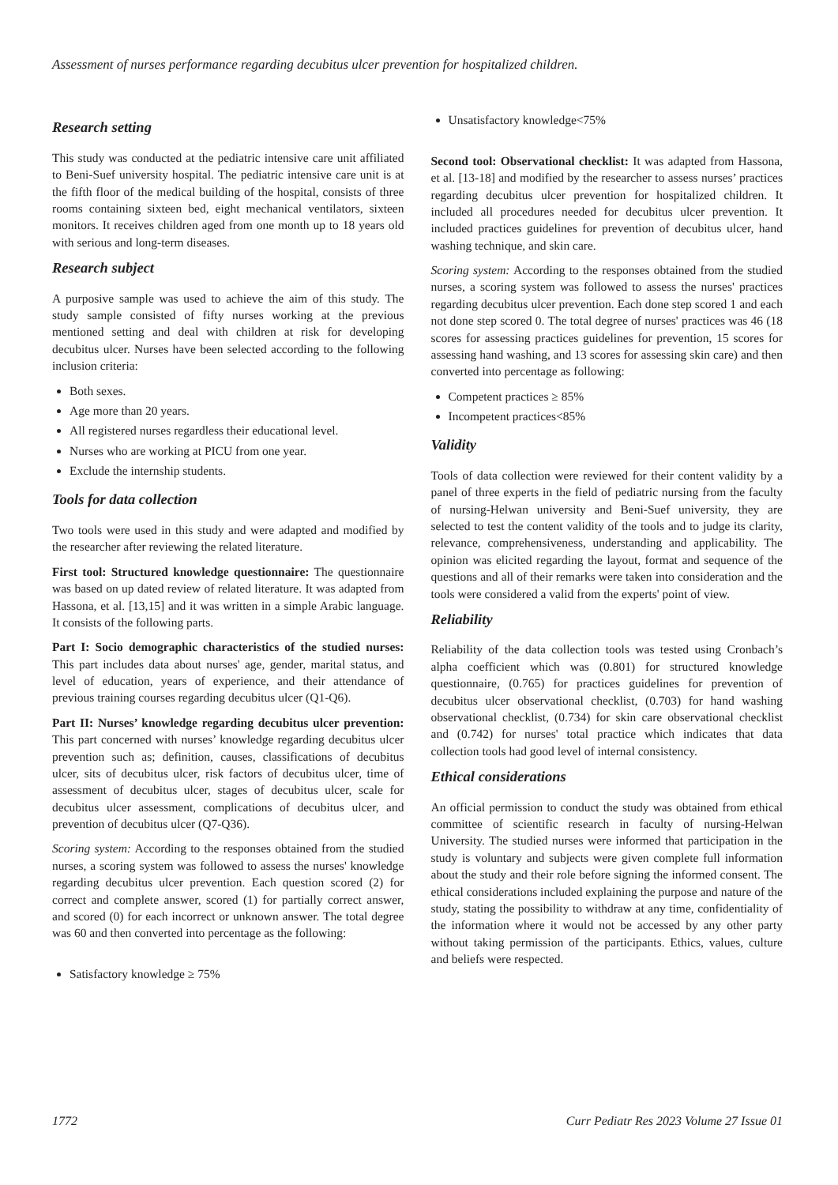Assessment of nurses performance regarding decubitus ulcer prevention for hospitalized children.
Research setting
This study was conducted at the pediatric intensive care unit affiliated to Beni-Suef university hospital. The pediatric intensive care unit is at the fifth floor of the medical building of the hospital, consists of three rooms containing sixteen bed, eight mechanical ventilators, sixteen monitors. It receives children aged from one month up to 18 years old with serious and long-term diseases.
Research subject
A purposive sample was used to achieve the aim of this study. The study sample consisted of fifty nurses working at the previous mentioned setting and deal with children at risk for developing decubitus ulcer. Nurses have been selected according to the following inclusion criteria:
Both sexes.
Age more than 20 years.
All registered nurses regardless their educational level.
Nurses who are working at PICU from one year.
Exclude the internship students.
Tools for data collection
Two tools were used in this study and were adapted and modified by the researcher after reviewing the related literature.
First tool: Structured knowledge questionnaire: The questionnaire was based on up dated review of related literature. It was adapted from Hassona, et al. [13,15] and it was written in a simple Arabic language. It consists of the following parts.
Part I: Socio demographic characteristics of the studied nurses: This part includes data about nurses' age, gender, marital status, and level of education, years of experience, and their attendance of previous training courses regarding decubitus ulcer (Q1-Q6).
Part II: Nurses’ knowledge regarding decubitus ulcer prevention: This part concerned with nurses’ knowledge regarding decubitus ulcer prevention such as; definition, causes, classifications of decubitus ulcer, sits of decubitus ulcer, risk factors of decubitus ulcer, time of assessment of decubitus ulcer, stages of decubitus ulcer, scale for decubitus ulcer assessment, complications of decubitus ulcer, and prevention of decubitus ulcer (Q7-Q36).
Scoring system: According to the responses obtained from the studied nurses, a scoring system was followed to assess the nurses' knowledge regarding decubitus ulcer prevention. Each question scored (2) for correct and complete answer, scored (1) for partially correct answer, and scored (0) for each incorrect or unknown answer. The total degree was 60 and then converted into percentage as the following:
Satisfactory knowledge ≥ 75%
Unsatisfactory knowledge<75%
Second tool: Observational checklist: It was adapted from Hassona, et al. [13-18] and modified by the researcher to assess nurses’ practices regarding decubitus ulcer prevention for hospitalized children. It included all procedures needed for decubitus ulcer prevention. It included practices guidelines for prevention of decubitus ulcer, hand washing technique, and skin care.
Scoring system: According to the responses obtained from the studied nurses, a scoring system was followed to assess the nurses' practices regarding decubitus ulcer prevention. Each done step scored 1 and each not done step scored 0. The total degree of nurses' practices was 46 (18 scores for assessing practices guidelines for prevention, 15 scores for assessing hand washing, and 13 scores for assessing skin care) and then converted into percentage as following:
Competent practices ≥ 85%
Incompetent practices<85%
Validity
Tools of data collection were reviewed for their content validity by a panel of three experts in the field of pediatric nursing from the faculty of nursing-Helwan university and Beni-Suef university, they are selected to test the content validity of the tools and to judge its clarity, relevance, comprehensiveness, understanding and applicability. The opinion was elicited regarding the layout, format and sequence of the questions and all of their remarks were taken into consideration and the tools were considered a valid from the experts' point of view.
Reliability
Reliability of the data collection tools was tested using Cronbach’s alpha coefficient which was (0.801) for structured knowledge questionnaire, (0.765) for practices guidelines for prevention of decubitus ulcer observational checklist, (0.703) for hand washing observational checklist, (0.734) for skin care observational checklist and (0.742) for nurses' total practice which indicates that data collection tools had good level of internal consistency.
Ethical considerations
An official permission to conduct the study was obtained from ethical committee of scientific research in faculty of nursing-Helwan University. The studied nurses were informed that participation in the study is voluntary and subjects were given complete full information about the study and their role before signing the informed consent. The ethical considerations included explaining the purpose and nature of the study, stating the possibility to withdraw at any time, confidentiality of the information where it would not be accessed by any other party without taking permission of the participants. Ethics, values, culture and beliefs were respected.
1772 Curr Pediatr Res 2023 Volume 27 Issue 01